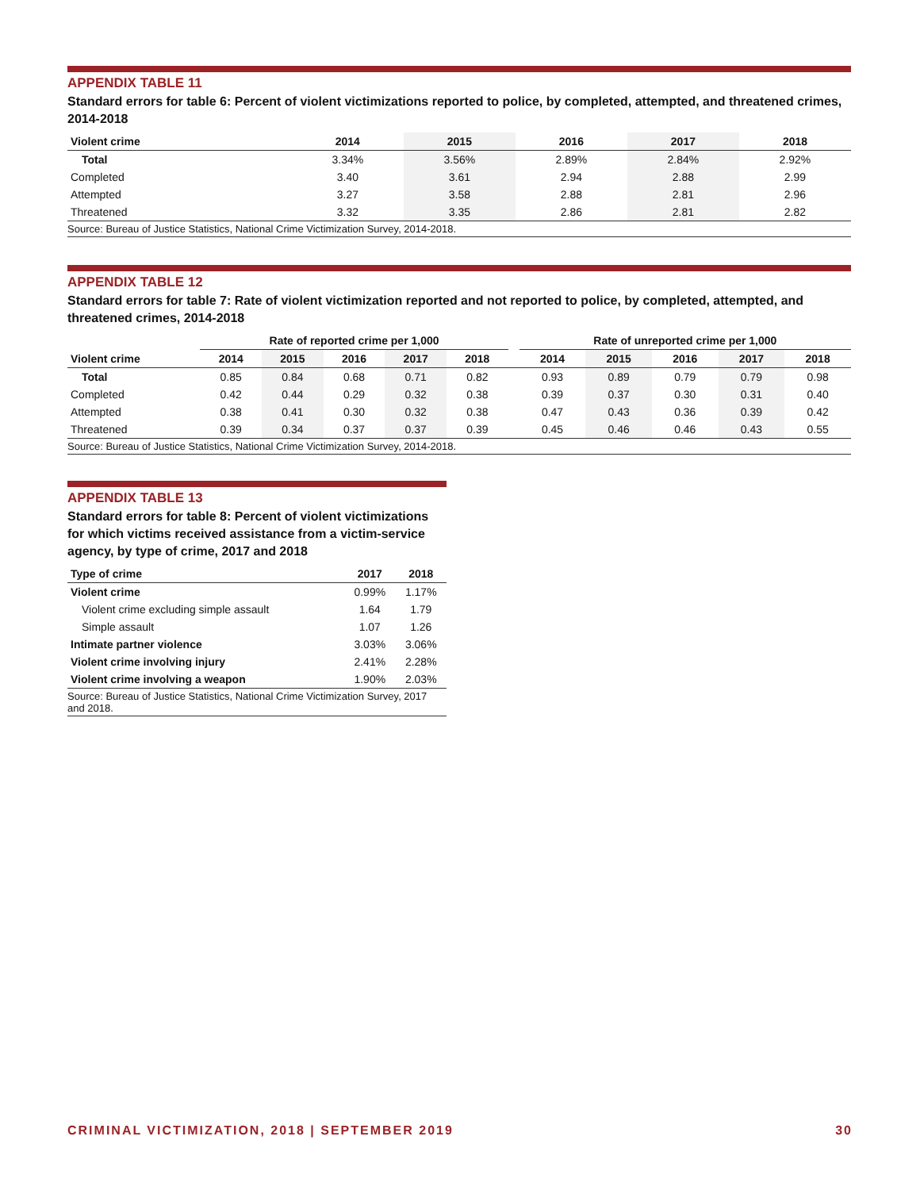APPENDIX TABLE 11
Standard errors for table 6: Percent of violent victimizations reported to police, by completed, attempted, and threatened crimes, 2014-2018
| Violent crime | 2014 | 2015 | 2016 | 2017 | 2018 |
| --- | --- | --- | --- | --- | --- |
| Total | 3.34% | 3.56% | 2.89% | 2.84% | 2.92% |
| Completed | 3.40 | 3.61 | 2.94 | 2.88 | 2.99 |
| Attempted | 3.27 | 3.58 | 2.88 | 2.81 | 2.96 |
| Threatened | 3.32 | 3.35 | 2.86 | 2.81 | 2.82 |
Source: Bureau of Justice Statistics, National Crime Victimization Survey, 2014-2018.
APPENDIX TABLE 12
Standard errors for table 7: Rate of violent victimization reported and not reported to police, by completed, attempted, and threatened crimes, 2014-2018
| | Rate of reported crime per 1,000 | | | | | | Rate of unreported crime per 1,000 | | | | |
| --- | --- | --- | --- | --- | --- | --- | --- | --- | --- | --- | --- |
| Violent crime | 2014 | 2015 | 2016 | 2017 | 2018 | | 2014 | 2015 | 2016 | 2017 | 2018 |
| Total | 0.85 | 0.84 | 0.68 | 0.71 | 0.82 | | 0.93 | 0.89 | 0.79 | 0.79 | 0.98 |
| Completed | 0.42 | 0.44 | 0.29 | 0.32 | 0.38 | | 0.39 | 0.37 | 0.30 | 0.31 | 0.40 |
| Attempted | 0.38 | 0.41 | 0.30 | 0.32 | 0.38 | | 0.47 | 0.43 | 0.36 | 0.39 | 0.42 |
| Threatened | 0.39 | 0.34 | 0.37 | 0.37 | 0.39 | | 0.45 | 0.46 | 0.46 | 0.43 | 0.55 |
Source: Bureau of Justice Statistics, National Crime Victimization Survey, 2014-2018.
APPENDIX TABLE 13
Standard errors for table 8: Percent of violent victimizations for which victims received assistance from a victim-service agency, by type of crime, 2017 and 2018
| Type of crime | 2017 | 2018 |
| --- | --- | --- |
| Violent crime | 0.99% | 1.17% |
| Violent crime excluding simple assault | 1.64 | 1.79 |
| Simple assault | 1.07 | 1.26 |
| Intimate partner violence | 3.03% | 3.06% |
| Violent crime involving injury | 2.41% | 2.28% |
| Violent crime involving a weapon | 1.90% | 2.03% |
Source: Bureau of Justice Statistics, National Crime Victimization Survey, 2017 and 2018.
CRIMINAL VICTIMIZATION, 2018 | SEPTEMBER 2019 30